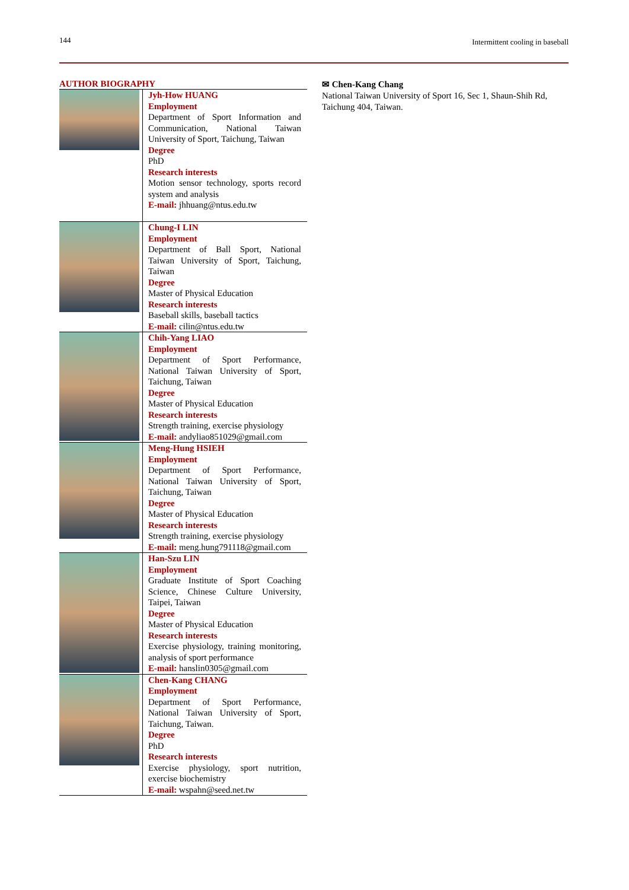144 Intermittent cooling in baseball
AUTHOR BIOGRAPHY
| | Jyh-How HUANG Employment Department of Sport Information and Communication, National Taiwan University of Sport, Taichung, Taiwan Degree PhD Research interests Motion sensor technology, sports record system and analysis E-mail: jhhuang@ntus.edu.tw |
| | Chung-I LIN Employment Department of Ball Sport, National Taiwan University of Sport, Taichung, Taiwan Degree Master of Physical Education Research interests Baseball skills, baseball tactics E-mail: cilin@ntus.edu.tw |
| | Chih-Yang LIAO Employment Department of Sport Performance, National Taiwan University of Sport, Taichung, Taiwan Degree Master of Physical Education Research interests Strength training, exercise physiology E-mail: andyliao851029@gmail.com |
| | Meng-Hung HSIEH Employment Department of Sport Performance, National Taiwan University of Sport, Taichung, Taiwan Degree Master of Physical Education Research interests Strength training, exercise physiology E-mail: meng.hung791118@gmail.com |
| | Han-Szu LIN Employment Graduate Institute of Sport Coaching Science, Chinese Culture University, Taipei, Taiwan Degree Master of Physical Education Research interests Exercise physiology, training monitoring, analysis of sport performance E-mail: hanslin0305@gmail.com |
| | Chen-Kang CHANG Employment Department of Sport Performance, National Taiwan University of Sport, Taichung, Taiwan. Degree PhD Research interests Exercise physiology, sport nutrition, exercise biochemistry E-mail: wspahn@seed.net.tw |
✉ Chen-Kang Chang
National Taiwan University of Sport 16, Sec 1, Shaun-Shih Rd, Taichung 404, Taiwan.